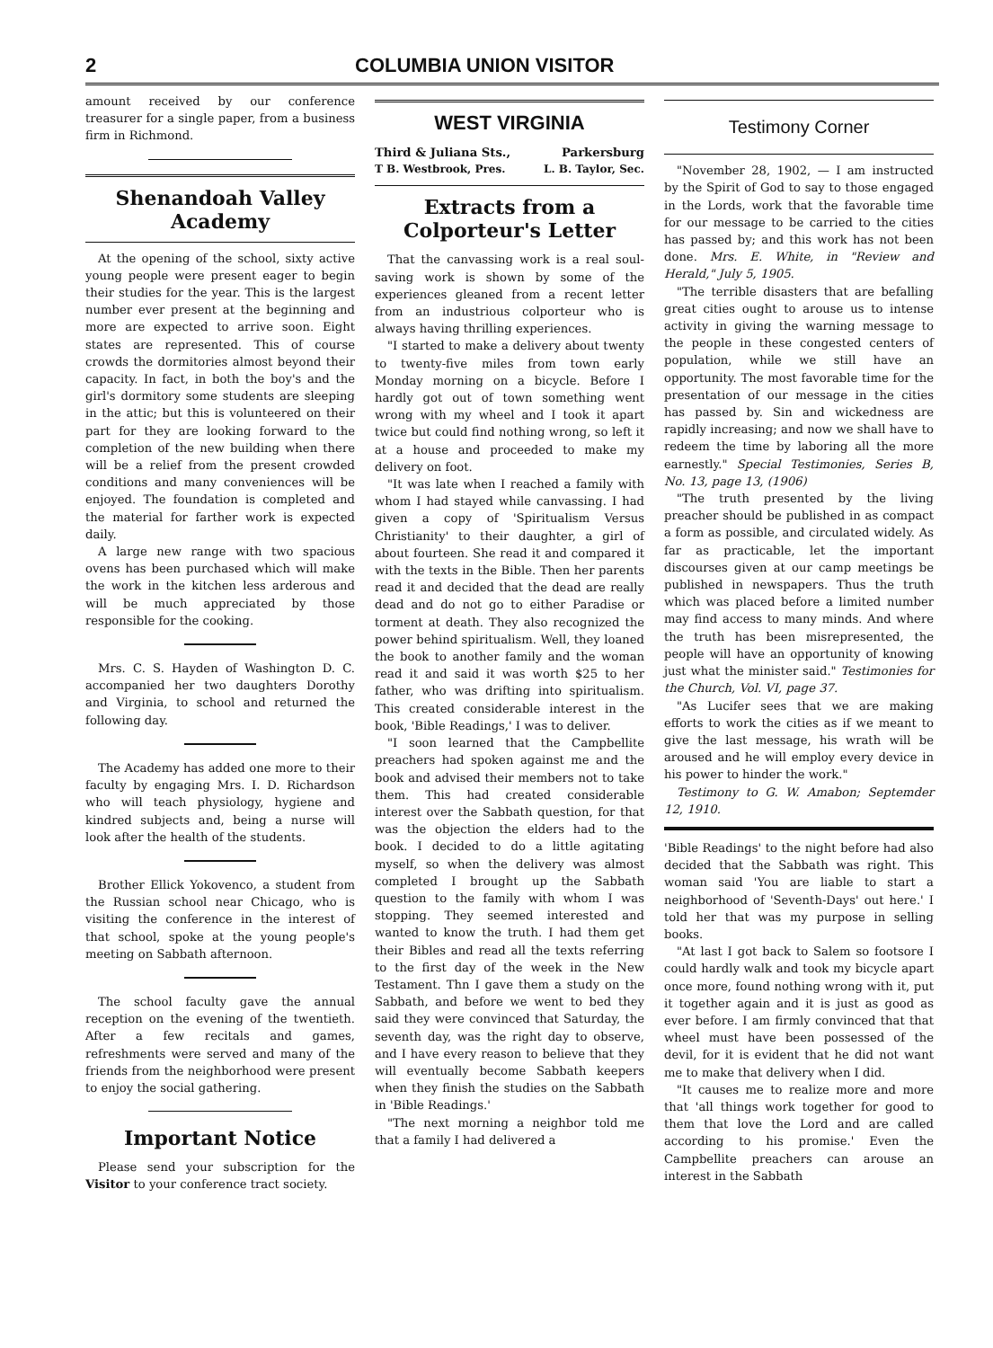2 COLUMBIA UNION VISITOR
amount received by our conference treasurer for a single paper, from a business firm in Richmond.
Shenandoah Valley Academy
At the opening of the school, sixty active young people were present eager to begin their studies for the year. This is the largest number ever present at the beginning and more are expected to arrive soon. Eight states are represented. This of course crowds the dormitories almost beyond their capacity. In fact, in both the boy's and the girl's dormitory some students are sleeping in the attic; but this is volunteered on their part for they are looking forward to the completion of the new building when there will be a relief from the present crowded conditions and many conveniences will be enjoyed. The foundation is completed and the material for farther work is expected daily.
A large new range with two spacious ovens has been purchased which will make the work in the kitchen less arderous and will be much appreciated by those responsible for the cooking.
Mrs. C. S. Hayden of Washington D. C. accompanied her two daughters Dorothy and Virginia, to school and returned the following day.
The Academy has added one more to their faculty by engaging Mrs. I. D. Richardson who will teach physiology, hygiene and kindred subjects and, being a nurse will look after the health of the students.
Brother Ellick Yokovenco, a student from the Russian school near Chicago, who is visiting the conference in the interest of that school, spoke at the young people's meeting on Sabbath afternoon.
The school faculty gave the annual reception on the evening of the twentieth. After a few recitals and games, refreshments were served and many of the friends from the neighborhood were present to enjoy the social gathering.
Important Notice
Please send your subscription for the Visitor to your conference tract society.
WEST VIRGINIA
Third & Juliana Sts., Parkersburg
T B. Westbrook, Pres. L. B. Taylor, Sec.
Extracts from a Colporteur's Letter
That the canvassing work is a real soul-saving work is shown by some of the experiences gleaned from a recent letter from an industrious colporteur who is always having thrilling experiences.
"I started to make a delivery about twenty to twenty-five miles from town early Monday morning on a bicycle. Before I hardly got out of town something went wrong with my wheel and I took it apart twice but could find nothing wrong, so left it at a house and proceeded to make my delivery on foot.
"It was late when I reached a family with whom I had stayed while canvassing. I had given a copy of 'Spiritualism Versus Christianity' to their daughter, a girl of about fourteen. She read it and compared it with the texts in the Bible. Then her parents read it and decided that the dead are really dead and do not go to either Paradise or torment at death. They also recognized the power behind spiritualism. Well, they loaned the book to another family and the woman read it and said it was worth $25 to her father, who was drifting into spiritualism. This created considerable interest in the book, 'Bible Readings,' I was to deliver.
"I soon learned that the Campbellite preachers had spoken against me and the book and advised their members not to take them. This had created considerable interest over the Sabbath question, for that was the objection the elders had to the book. I decided to do a little agitating myself, so when the delivery was almost completed I brought up the Sabbath question to the family with whom I was stopping. They seemed interested and wanted to know the truth. I had them get their Bibles and read all the texts referring to the first day of the week in the New Testament. Thn I gave them a study on the Sabbath, and before we went to bed they said they were convinced that Saturday, the seventh day, was the right day to observe, and I have every reason to believe that they will eventually become Sabbath keepers when they finish the studies on the Sabbath in 'Bible Readings.'
"The next morning a neighbor told me that a family I had delivered a
Testimony Corner
"November 28, 1902, — I am instructed by the Spirit of God to say to those engaged in the Lords, work that the favorable time for our message to be carried to the cities has passed by; and this work has not been done. Mrs. E. White, in "Review and Herald," July 5, 1905.
"The terrible disasters that are befalling great cities ought to arouse us to intense activity in giving the warning message to the people in these congested centers of population, while we still have an opportunity. The most favorable time for the presentation of our message in the cities has passed by. Sin and wickedness are rapidly increasing; and now we shall have to redeem the time by laboring all the more earnestly." Special Testimonies, Series B, No. 13, page 13, (1906)
"The truth presented by the living preacher should be published in as compact a form as possible, and circulated widely. As far as practicable, let the important discourses given at our camp meetings be published in newspapers. Thus the truth which was placed before a limited number may find access to many minds. And where the truth has been misrepresented, the people will have an opportunity of knowing just what the minister said." Testimonies for the Church, Vol. VI, page 37.
"As Lucifer sees that we are making efforts to work the cities as if we meant to give the last message, his wrath will be aroused and he will employ every device in his power to hinder the work."
Testimony to G. W. Amabon; Septemder 12, 1910.
'Bible Readings' to the night before had also decided that the Sabbath was right. This woman said 'You are liable to start a neighborhood of 'Seventh-Days' out here.' I told her that was my purpose in selling books.
"At last I got back to Salem so footsore I could hardly walk and took my bicycle apart once more, found nothing wrong with it, put it together again and it is just as good as ever before. I am firmly convinced that that wheel must have been possessed of the devil, for it is evident that he did not want me to make that delivery when I did.
"It causes me to realize more and more that 'all things work together for good to them that love the Lord and are called according to his promise.' Even the Campbellite preachers can arouse an interest in the Sabbath